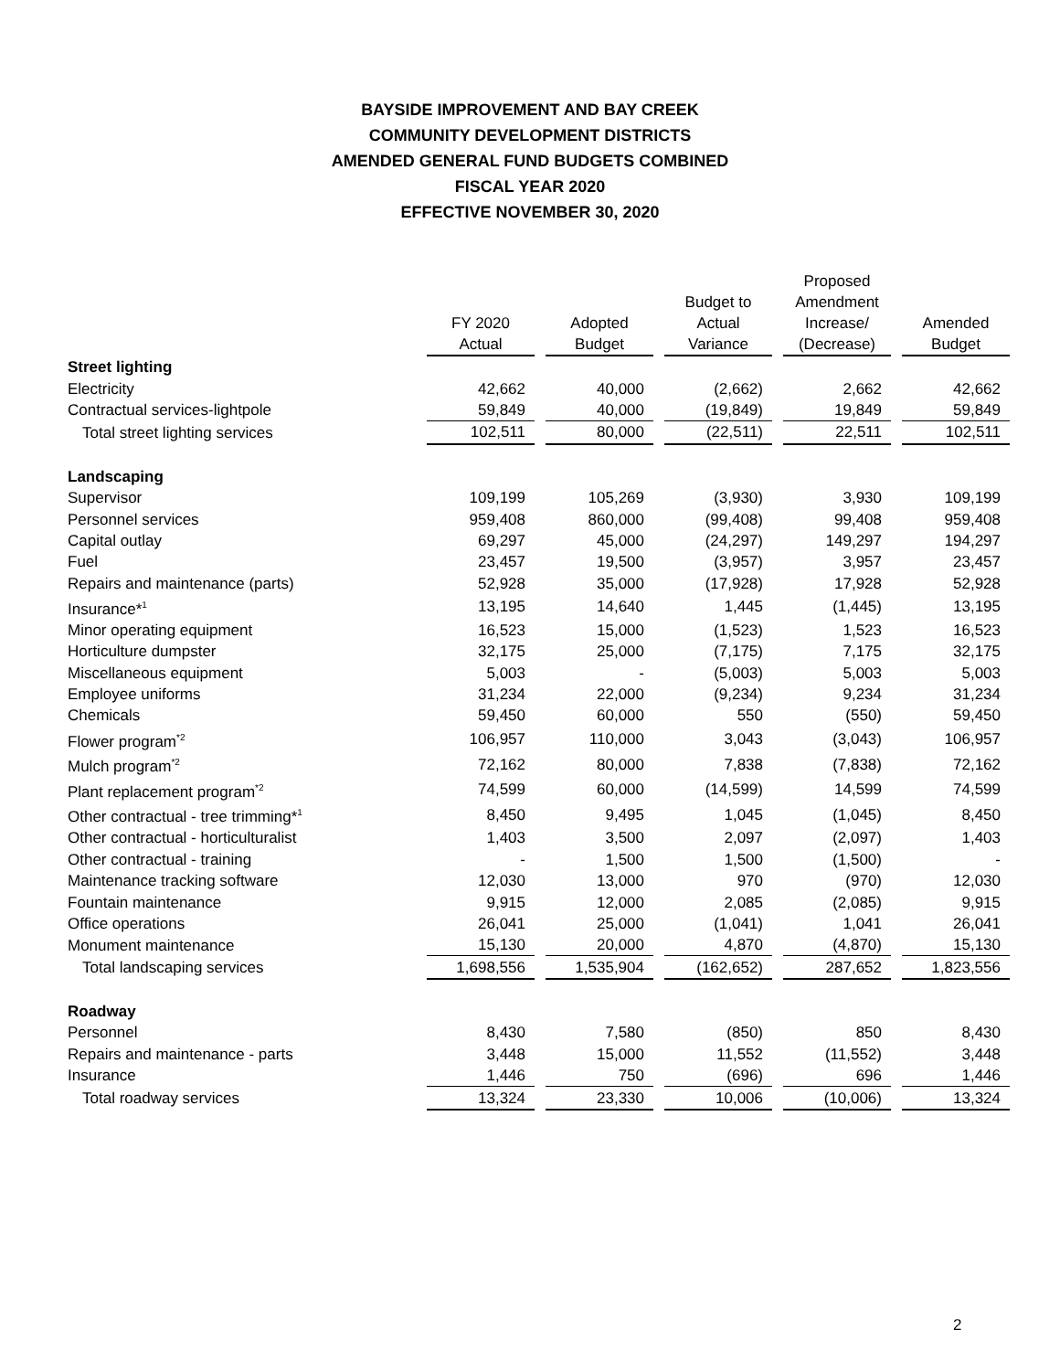BAYSIDE IMPROVEMENT AND BAY CREEK
COMMUNITY DEVELOPMENT DISTRICTS
AMENDED GENERAL FUND BUDGETS COMBINED
FISCAL YEAR 2020
EFFECTIVE NOVEMBER 30, 2020
| | FY 2020 Actual | | Adopted Budget | | Budget to Actual Variance | | Proposed Amendment Increase/ (Decrease) | | Amended Budget |
| --- | --- | --- | --- | --- | --- | --- | --- | --- | --- |
| Street lighting | | | | | | | | | |
| Electricity | 42,662 | | 40,000 | | (2,662) | | 2,662 | | 42,662 |
| Contractual services-lightpole | 59,849 | | 40,000 | | (19,849) | | 19,849 | | 59,849 |
| Total street lighting services | 102,511 | | 80,000 | | (22,511) | | 22,511 | | 102,511 |
| Landscaping | | | | | | | | | |
| Supervisor | 109,199 | | 105,269 | | (3,930) | | 3,930 | | 109,199 |
| Personnel services | 959,408 | | 860,000 | | (99,408) | | 99,408 | | 959,408 |
| Capital outlay | 69,297 | | 45,000 | | (24,297) | | 149,297 | | 194,297 |
| Fuel | 23,457 | | 19,500 | | (3,957) | | 3,957 | | 23,457 |
| Repairs and maintenance (parts) | 52,928 | | 35,000 | | (17,928) | | 17,928 | | 52,928 |
| Insurance*<sup>1</sup> | 13,195 | | 14,640 | | 1,445 | | (1,445) | | 13,195 |
| Minor operating equipment | 16,523 | | 15,000 | | (1,523) | | 1,523 | | 16,523 |
| Horticulture dumpster | 32,175 | | 25,000 | | (7,175) | | 7,175 | | 32,175 |
| Miscellaneous equipment | 5,003 | | - | | (5,003) | | 5,003 | | 5,003 |
| Employee uniforms | 31,234 | | 22,000 | | (9,234) | | 9,234 | | 31,234 |
| Chemicals | 59,450 | | 60,000 | | 550 | | (550) | | 59,450 |
| Flower program<sup>*2</sup> | 106,957 | | 110,000 | | 3,043 | | (3,043) | | 106,957 |
| Mulch program<sup>*2</sup> | 72,162 | | 80,000 | | 7,838 | | (7,838) | | 72,162 |
| Plant replacement program<sup>*2</sup> | 74,599 | | 60,000 | | (14,599) | | 14,599 | | 74,599 |
| Other contractual - tree trimming*<sup>1</sup> | 8,450 | | 9,495 | | 1,045 | | (1,045) | | 8,450 |
| Other contractual - horticulturalist | 1,403 | | 3,500 | | 2,097 | | (2,097) | | 1,403 |
| Other contractual - training | - | | 1,500 | | 1,500 | | (1,500) | | - |
| Maintenance tracking software | 12,030 | | 13,000 | | 970 | | (970) | | 12,030 |
| Fountain maintenance | 9,915 | | 12,000 | | 2,085 | | (2,085) | | 9,915 |
| Office operations | 26,041 | | 25,000 | | (1,041) | | 1,041 | | 26,041 |
| Monument maintenance | 15,130 | | 20,000 | | 4,870 | | (4,870) | | 15,130 |
| Total landscaping services | 1,698,556 | | 1,535,904 | | (162,652) | | 287,652 | | 1,823,556 |
| Roadway | | | | | | | | | |
| Personnel | 8,430 | | 7,580 | | (850) | | 850 | | 8,430 |
| Repairs and maintenance - parts | 3,448 | | 15,000 | | 11,552 | | (11,552) | | 3,448 |
| Insurance | 1,446 | | 750 | | (696) | | 696 | | 1,446 |
| Total roadway services | 13,324 | | 23,330 | | 10,006 | | (10,006) | | 13,324 |
2